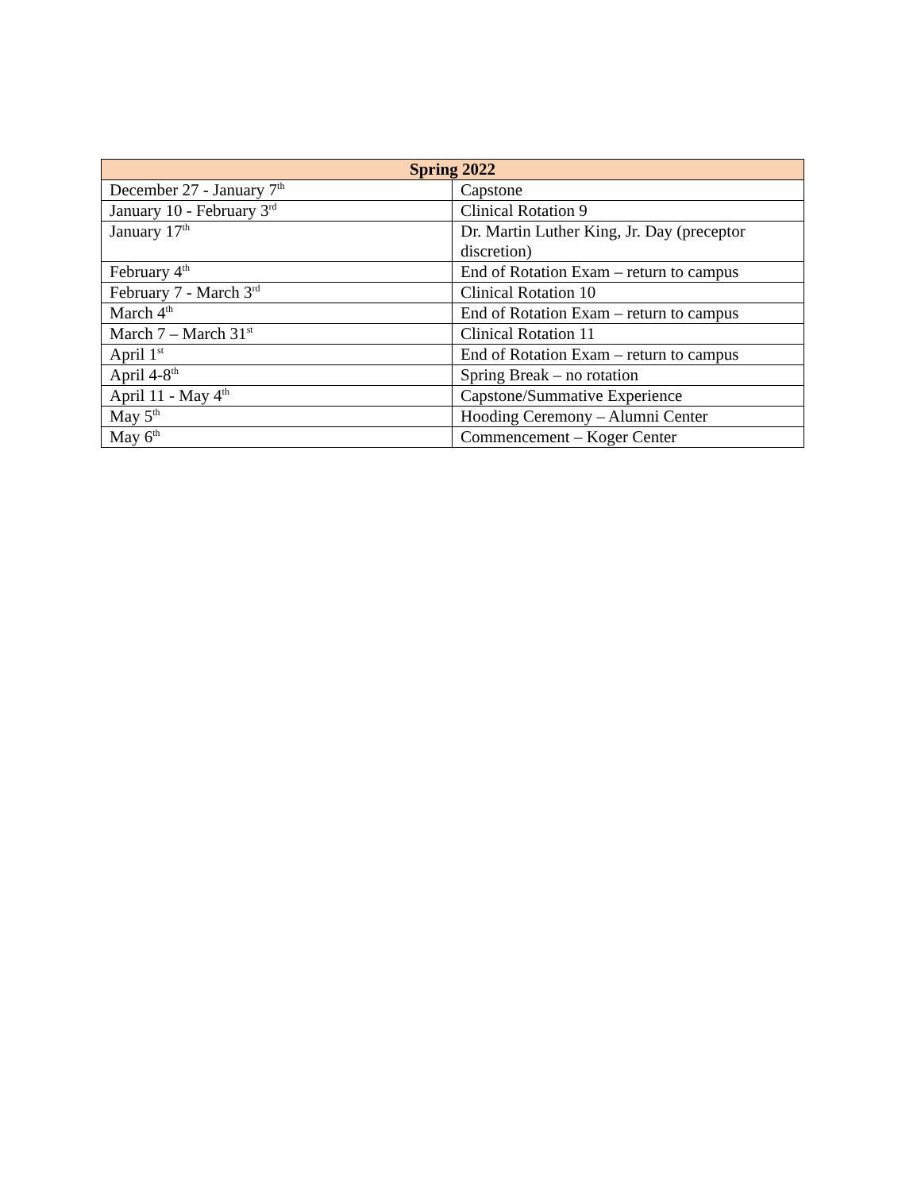| Spring 2022 | |
| --- | --- |
| December 27 - January 7<sup>th</sup> | Capstone |
| January 10 - February 3<sup>rd</sup> | Clinical Rotation 9 |
| January 17<sup>th</sup> | Dr. Martin Luther King, Jr. Day (preceptor discretion) |
| February 4<sup>th</sup> | End of Rotation Exam – return to campus |
| February 7 - March 3<sup>rd</sup> | Clinical Rotation 10 |
| March 4<sup>th</sup> | End of Rotation Exam – return to campus |
| March 7 – March 31<sup>st</sup> | Clinical Rotation 11 |
| April 1<sup>st</sup> | End of Rotation Exam – return to campus |
| April 4-8<sup>th</sup> | Spring Break – no rotation |
| April 11 - May 4<sup>th</sup> | Capstone/Summative Experience |
| May 5<sup>th</sup> | Hooding Ceremony – Alumni Center |
| May 6<sup>th</sup> | Commencement – Koger Center |